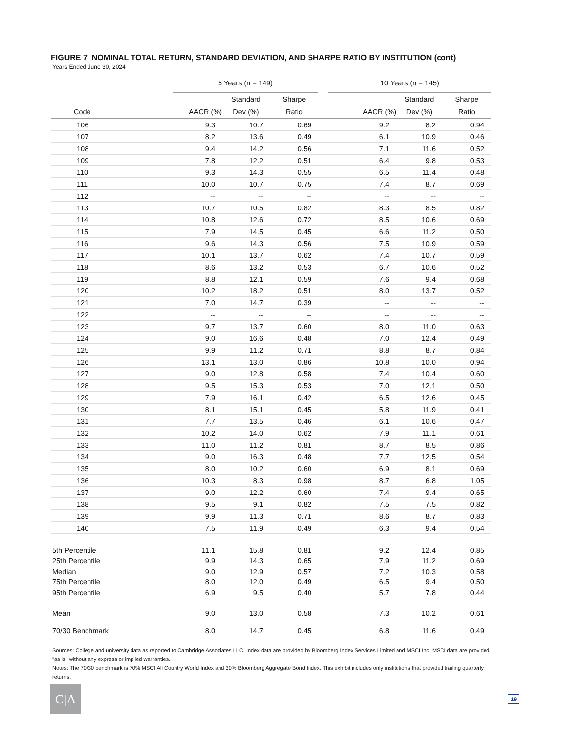FIGURE 7 NOMINAL TOTAL RETURN, STANDARD DEVIATION, AND SHARPE RATIO BY INSTITUTION (cont)
Years Ended June 30, 2024
| | 5 Years (n = 149) | | | | 10 Years (n = 145) | | |
| --- | --- | --- | --- | --- | --- | --- | --- |
| | | Standard | Sharpe | | | Standard | Sharpe |
| Code | AACR (%) | Dev (%) | Ratio | | AACR (%) | Dev (%) | Ratio |
| 106 | 9.3 | 10.7 | 0.69 | | 9.2 | 8.2 | 0.94 |
| 107 | 8.2 | 13.6 | 0.49 | | 6.1 | 10.9 | 0.46 |
| 108 | 9.4 | 14.2 | 0.56 | | 7.1 | 11.6 | 0.52 |
| 109 | 7.8 | 12.2 | 0.51 | | 6.4 | 9.8 | 0.53 |
| 110 | 9.3 | 14.3 | 0.55 | | 6.5 | 11.4 | 0.48 |
| 111 | 10.0 | 10.7 | 0.75 | | 7.4 | 8.7 | 0.69 |
| 112 | -- | -- | -- | | -- | -- | -- |
| 113 | 10.7 | 10.5 | 0.82 | | 8.3 | 8.5 | 0.82 |
| 114 | 10.8 | 12.6 | 0.72 | | 8.5 | 10.6 | 0.69 |
| 115 | 7.9 | 14.5 | 0.45 | | 6.6 | 11.2 | 0.50 |
| 116 | 9.6 | 14.3 | 0.56 | | 7.5 | 10.9 | 0.59 |
| 117 | 10.1 | 13.7 | 0.62 | | 7.4 | 10.7 | 0.59 |
| 118 | 8.6 | 13.2 | 0.53 | | 6.7 | 10.6 | 0.52 |
| 119 | 8.8 | 12.1 | 0.59 | | 7.6 | 9.4 | 0.68 |
| 120 | 10.2 | 18.2 | 0.51 | | 8.0 | 13.7 | 0.52 |
| 121 | 7.0 | 14.7 | 0.39 | | -- | -- | -- |
| 122 | -- | -- | -- | | -- | -- | -- |
| 123 | 9.7 | 13.7 | 0.60 | | 8.0 | 11.0 | 0.63 |
| 124 | 9.0 | 16.6 | 0.48 | | 7.0 | 12.4 | 0.49 |
| 125 | 9.9 | 11.2 | 0.71 | | 8.8 | 8.7 | 0.84 |
| 126 | 13.1 | 13.0 | 0.86 | | 10.8 | 10.0 | 0.94 |
| 127 | 9.0 | 12.8 | 0.58 | | 7.4 | 10.4 | 0.60 |
| 128 | 9.5 | 15.3 | 0.53 | | 7.0 | 12.1 | 0.50 |
| 129 | 7.9 | 16.1 | 0.42 | | 6.5 | 12.6 | 0.45 |
| 130 | 8.1 | 15.1 | 0.45 | | 5.8 | 11.9 | 0.41 |
| 131 | 7.7 | 13.5 | 0.46 | | 6.1 | 10.6 | 0.47 |
| 132 | 10.2 | 14.0 | 0.62 | | 7.9 | 11.1 | 0.61 |
| 133 | 11.0 | 11.2 | 0.81 | | 8.7 | 8.5 | 0.86 |
| 134 | 9.0 | 16.3 | 0.48 | | 7.7 | 12.5 | 0.54 |
| 135 | 8.0 | 10.2 | 0.60 | | 6.9 | 8.1 | 0.69 |
| 136 | 10.3 | 8.3 | 0.98 | | 8.7 | 6.8 | 1.05 |
| 137 | 9.0 | 12.2 | 0.60 | | 7.4 | 9.4 | 0.65 |
| 138 | 9.5 | 9.1 | 0.82 | | 7.5 | 7.5 | 0.82 |
| 139 | 9.9 | 11.3 | 0.71 | | 8.6 | 8.7 | 0.83 |
| 140 | 7.5 | 11.9 | 0.49 | | 6.3 | 9.4 | 0.54 |
| 5th Percentile | 11.1 | 15.8 | 0.81 | | 9.2 | 12.4 | 0.85 |
| 25th Percentile | 9.9 | 14.3 | 0.65 | | 7.9 | 11.2 | 0.69 |
| Median | 9.0 | 12.9 | 0.57 | | 7.2 | 10.3 | 0.58 |
| 75th Percentile | 8.0 | 12.0 | 0.49 | | 6.5 | 9.4 | 0.50 |
| 95th Percentile | 6.9 | 9.5 | 0.40 | | 5.7 | 7.8 | 0.44 |
| Mean | 9.0 | 13.0 | 0.58 | | 7.3 | 10.2 | 0.61 |
| 70/30 Benchmark | 8.0 | 14.7 | 0.45 | | 6.8 | 11.6 | 0.49 |
Sources: College and university data as reported to Cambridge Associates LLC. Index data are provided by Bloomberg Index Services Limited and MSCI Inc. MSCI data are provided "as is" without any express or implied warranties.
Notes: The 70/30 benchmark is 70% MSCI All Country World Index and 30% Bloomberg Aggregate Bond Index. This exhibit includes only institutions that provided trailing quarterly returns.
C|A 19